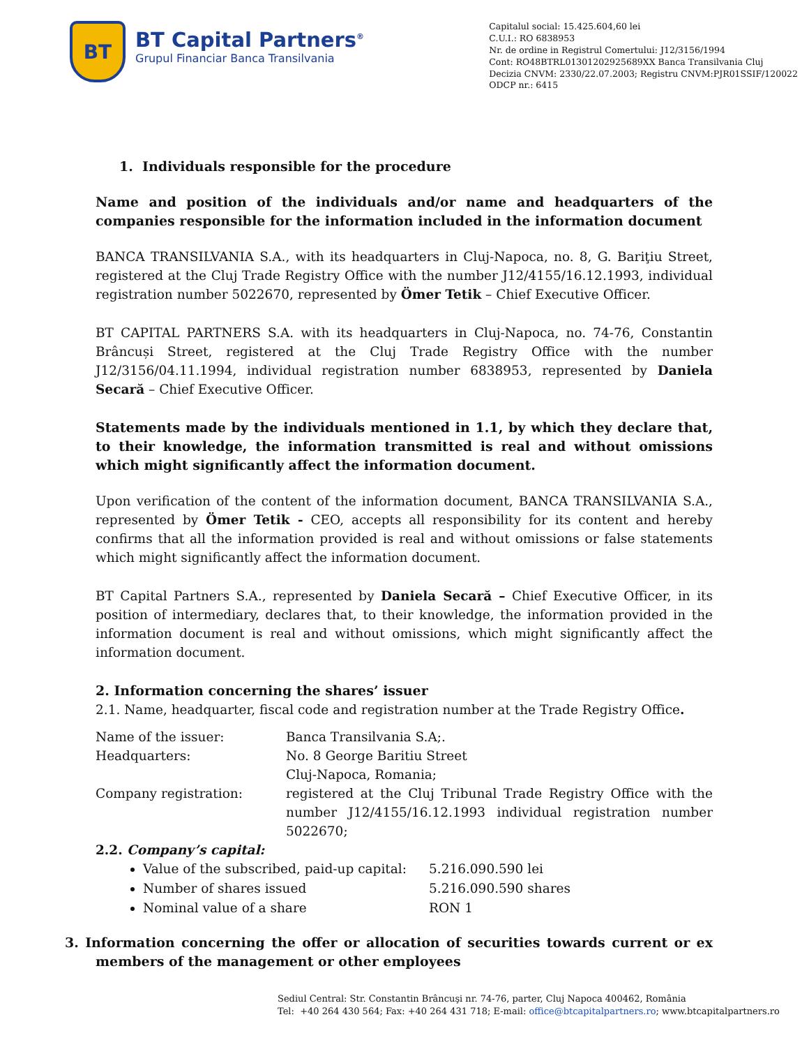BT
BT Capital Partners<sup>®</sup>
Grupul Financiar Banca Transilvania
Capitalul social: 15.425.604,60 lei
C.U.I.: RO 6838953
Nr. de ordine in Registrul Comertului: J12/3156/1994
Cont: RO48BTRL01301202925689XX Banca Transilvania Cluj
Decizia CNVM: 2330/22.07.2003; Registru CNVM:PJR01SSIF/120022
ODCP nr.: 6415
1. Individuals responsible for the procedure
Name and position of the individuals and/or name and headquarters of the companies responsible for the information included in the information document
BANCA TRANSILVANIA S.A., with its headquarters in Cluj-Napoca, no. 8, G. Bariţiu Street, registered at the Cluj Trade Registry Office with the number J12/4155/16.12.1993, individual registration number 5022670, represented by Ömer Tetik – Chief Executive Officer.
BT CAPITAL PARTNERS S.A. with its headquarters in Cluj-Napoca, no. 74-76, Constantin Brâncuși Street, registered at the Cluj Trade Registry Office with the number J12/3156/04.11.1994, individual registration number 6838953, represented by Daniela Secară – Chief Executive Officer.
Statements made by the individuals mentioned in 1.1, by which they declare that, to their knowledge, the information transmitted is real and without omissions which might significantly affect the information document.
Upon verification of the content of the information document, BANCA TRANSILVANIA S.A., represented by Ömer Tetik - CEO, accepts all responsibility for its content and hereby confirms that all the information provided is real and without omissions or false statements which might significantly affect the information document.
BT Capital Partners S.A., represented by Daniela Secară – Chief Executive Officer, in its position of intermediary, declares that, to their knowledge, the information provided in the information document is real and without omissions, which might significantly affect the information document.
2. Information concerning the shares’ issuer
2.1. Name, headquarter, fiscal code and registration number at the Trade Registry Office.
| Name of the issuer: | Banca Transilvania S.A;. |
| Headquarters: | No. 8 George Baritiu Street Cluj-Napoca, Romania; |
| Company registration: | registered at the Cluj Tribunal Trade Registry Office with the number J12/4155/16.12.1993 individual registration number 5022670; |
2.2. Company’s capital:
Value of the subscribed, paid-up capital: 5.216.090.590 lei
Number of shares issued 5.216.090.590 shares
Nominal value of a share RON 1
3. Information concerning the offer or allocation of securities towards current or ex members of the management or other employees
Sediul Central: Str. Constantin Brâncuşi nr. 74-76, parter, Cluj Napoca 400462, România
Tel: +40 264 430 564; Fax: +40 264 431 718; E-mail: office@btcapitalpartners.ro; www.btcapitalpartners.ro